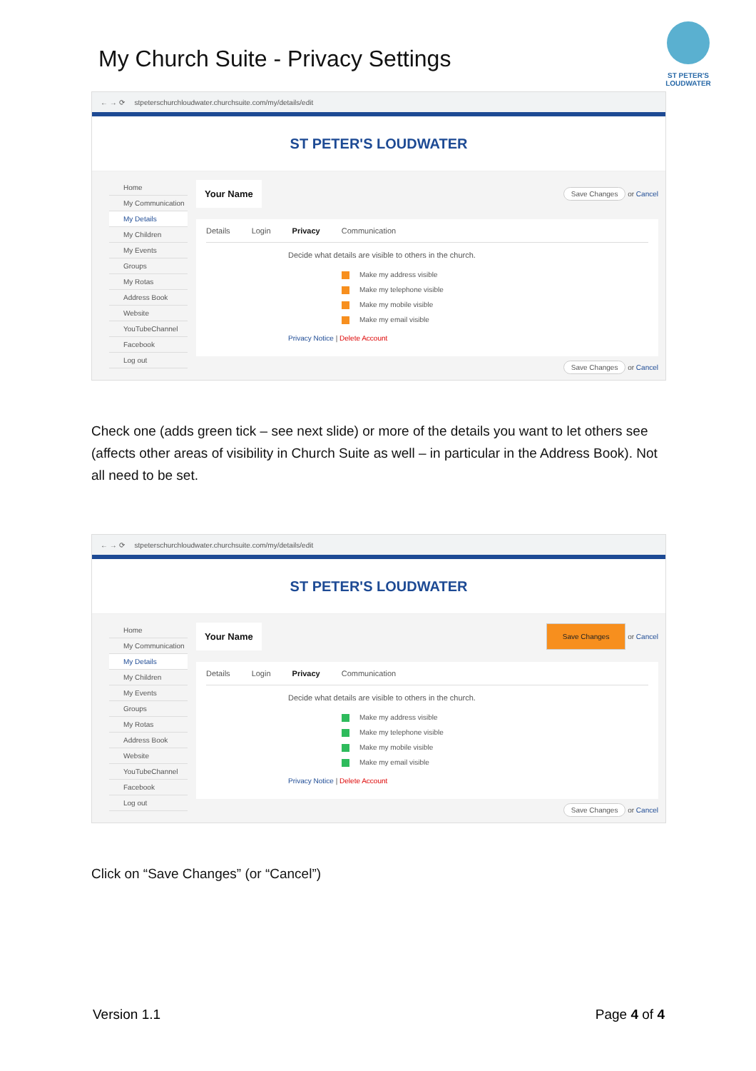My Church Suite - Privacy Settings
ST PETER'S LOUDWATER
← → ⟳ stpeterschurchloudwater.churchsuite.com/my/details/edit
ST PETER'S LOUDWATER
Home
My Communication
My Details
My Children
My Events
Groups
My Rotas
Address Book
Website
YouTubeChannel
Facebook
Log out
Your Name Save Changes or Cancel
Details Login Privacy Communication
Decide what details are visible to others in the church.
Make my address visible
Make my telephone visible
Make my mobile visible
Make my email visible
Privacy Notice | Delete Account
Save Changes or Cancel
Check one (adds green tick – see next slide) or more of the details you want to let others see (affects other areas of visibility in Church Suite as well – in particular in the Address Book). Not all need to be set.
← → ⟳ stpeterschurchloudwater.churchsuite.com/my/details/edit
ST PETER'S LOUDWATER
Home
My Communication
My Details
My Children
My Events
Groups
My Rotas
Address Book
Website
YouTubeChannel
Facebook
Log out
Your Name Save Changes or Cancel
Details Login Privacy Communication
Decide what details are visible to others in the church.
Make my address visible
Make my telephone visible
Make my mobile visible
Make my email visible
Privacy Notice | Delete Account
Save Changes or Cancel
Click on “Save Changes” (or “Cancel”)
Version 1.1 Page 4 of 4